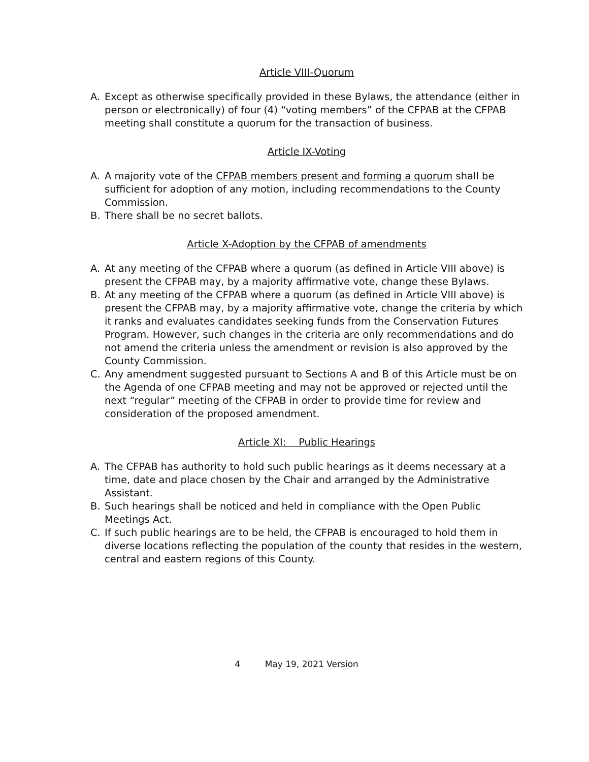Article VIII-Quorum
A. Except as otherwise specifically provided in these Bylaws, the attendance (either in person or electronically) of four (4) “voting members” of the CFPAB at the CFPAB meeting shall constitute a quorum for the transaction of business.
Article IX-Voting
A. A majority vote of the CFPAB members present and forming a quorum shall be sufficient for adoption of any motion, including recommendations to the County Commission.
B. There shall be no secret ballots.
Article X-Adoption by the CFPAB of amendments
A. At any meeting of the CFPAB where a quorum (as defined in Article VIII above) is present the CFPAB may, by a majority affirmative vote, change these Bylaws.
B. At any meeting of the CFPAB where a quorum (as defined in Article VIII above) is present the CFPAB may, by a majority affirmative vote, change the criteria by which it ranks and evaluates candidates seeking funds from the Conservation Futures Program. However, such changes in the criteria are only recommendations and do not amend the criteria unless the amendment or revision is also approved by the County Commission.
C. Any amendment suggested pursuant to Sections A and B of this Article must be on the Agenda of one CFPAB meeting and may not be approved or rejected until the next “regular” meeting of the CFPAB in order to provide time for review and consideration of the proposed amendment.
Article XI: Public Hearings
A. The CFPAB has authority to hold such public hearings as it deems necessary at a time, date and place chosen by the Chair and arranged by the Administrative Assistant.
B. Such hearings shall be noticed and held in compliance with the Open Public Meetings Act.
C. If such public hearings are to be held, the CFPAB is encouraged to hold them in diverse locations reflecting the population of the county that resides in the western, central and eastern regions of this County.
4 May 19, 2021 Version